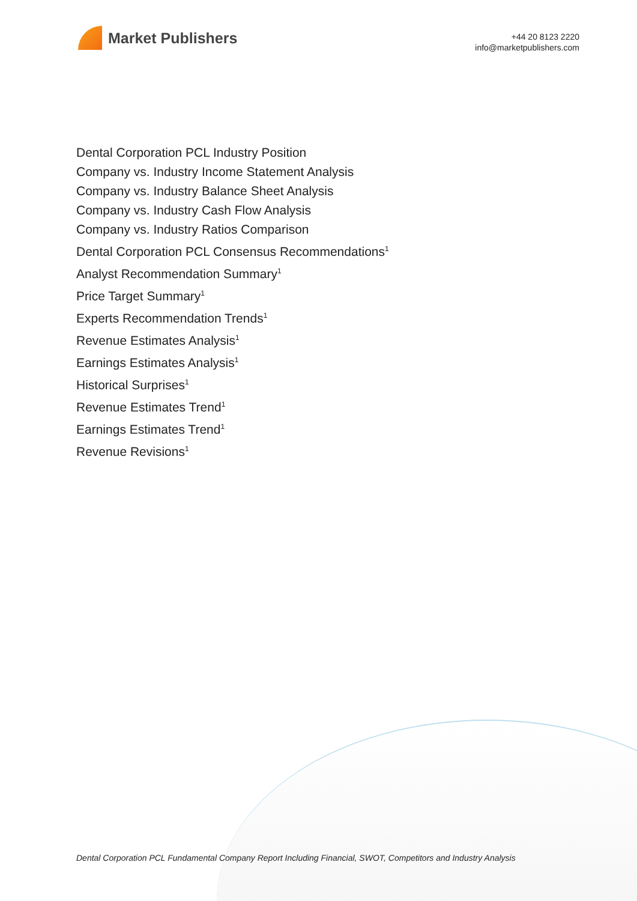Market Publishers
+44 20 8123 2220
info@marketpublishers.com
Dental Corporation PCL Industry Position
Company vs. Industry Income Statement Analysis
Company vs. Industry Balance Sheet Analysis
Company vs. Industry Cash Flow Analysis
Company vs. Industry Ratios Comparison
Dental Corporation PCL Consensus Recommendations<sup>1</sup>
Analyst Recommendation Summary<sup>1</sup>
Price Target Summary<sup>1</sup>
Experts Recommendation Trends<sup>1</sup>
Revenue Estimates Analysis<sup>1</sup>
Earnings Estimates Analysis<sup>1</sup>
Historical Surprises<sup>1</sup>
Revenue Estimates Trend<sup>1</sup>
Earnings Estimates Trend<sup>1</sup>
Revenue Revisions<sup>1</sup>
Dental Corporation PCL Fundamental Company Report Including Financial, SWOT, Competitors and Industry Analysis